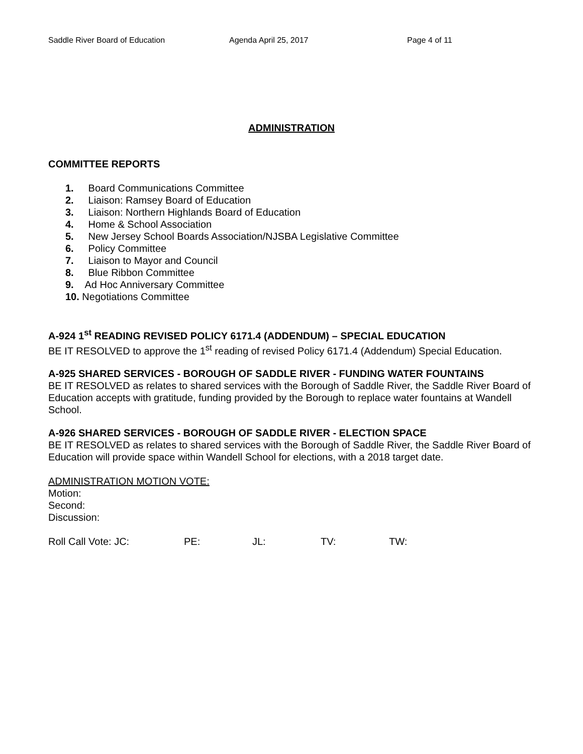Saddle River Board of Education Agenda April 25, 2017 Page 4 of 11
ADMINISTRATION
COMMITTEE REPORTS
1. Board Communications Committee
2. Liaison: Ramsey Board of Education
3. Liaison: Northern Highlands Board of Education
4. Home & School Association
5. New Jersey School Boards Association/NJSBA Legislative Committee
6. Policy Committee
7. Liaison to Mayor and Council
8. Blue Ribbon Committee
9. Ad Hoc Anniversary Committee
10. Negotiations Committee
A-924 1<sup>st</sup> READING REVISED POLICY 6171.4 (ADDENDUM) – SPECIAL EDUCATION
BE IT RESOLVED to approve the 1<sup>st</sup> reading of revised Policy 6171.4 (Addendum) Special Education.
A-925 SHARED SERVICES - BOROUGH OF SADDLE RIVER - FUNDING WATER FOUNTAINS
BE IT RESOLVED as relates to shared services with the Borough of Saddle River, the Saddle River Board of Education accepts with gratitude, funding provided by the Borough to replace water fountains at Wandell School.
A-926 SHARED SERVICES - BOROUGH OF SADDLE RIVER - ELECTION SPACE
BE IT RESOLVED as relates to shared services with the Borough of Saddle River, the Saddle River Board of Education will provide space within Wandell School for elections, with a 2018 target date.
ADMINISTRATION MOTION VOTE:
Motion:
Second:
Discussion:
Roll Call Vote: JC: PE: JL: TV: TW: